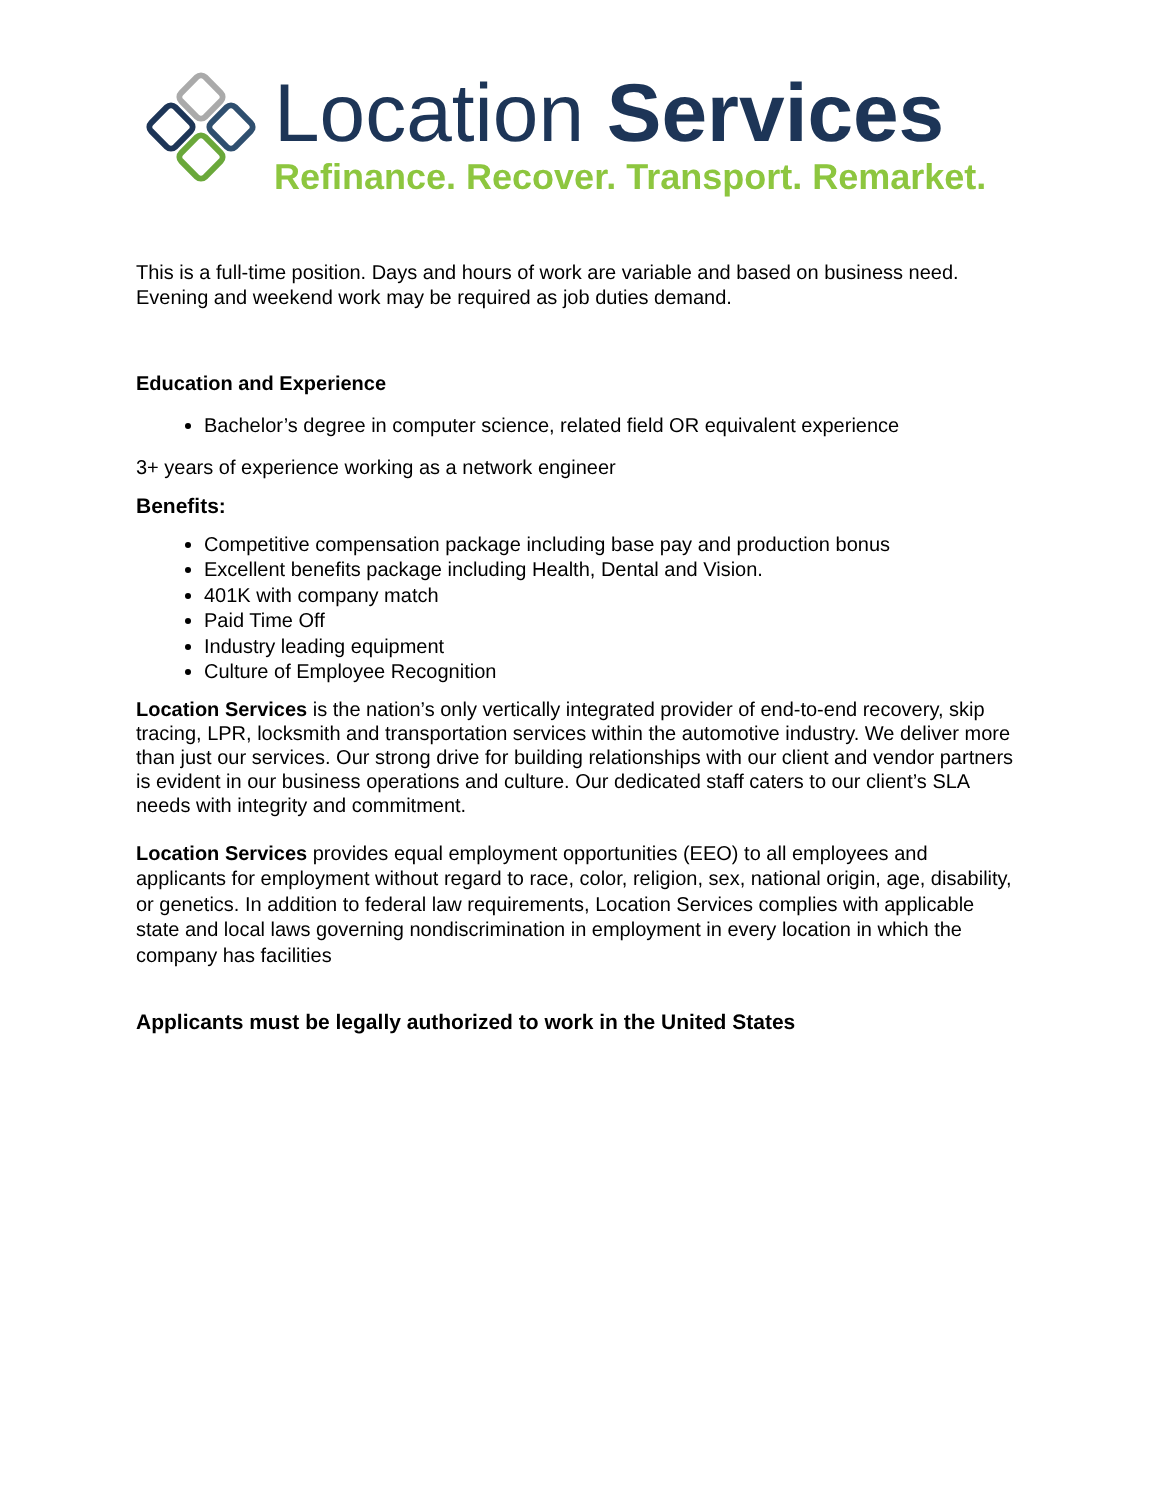Location Services
Refinance. Recover. Transport. Remarket.
This is a full-time position. Days and hours of work are variable and based on business need. Evening and weekend work may be required as job duties demand.
Education and Experience
Bachelor’s degree in computer science, related field OR equivalent experience
3+ years of experience working as a network engineer
Benefits:
Competitive compensation package including base pay and production bonus
Excellent benefits package including Health, Dental and Vision.
401K with company match
Paid Time Off
Industry leading equipment
Culture of Employee Recognition
Location Services is the nation’s only vertically integrated provider of end-to-end recovery, skip tracing, LPR, locksmith and transportation services within the automotive industry. We deliver more than just our services. Our strong drive for building relationships with our client and vendor partners is evident in our business operations and culture. Our dedicated staff caters to our client’s SLA needs with integrity and commitment.
Location Services provides equal employment opportunities (EEO) to all employees and applicants for employment without regard to race, color, religion, sex, national origin, age, disability, or genetics. In addition to federal law requirements, Location Services complies with applicable state and local laws governing nondiscrimination in employment in every location in which the company has facilities
Applicants must be legally authorized to work in the United States